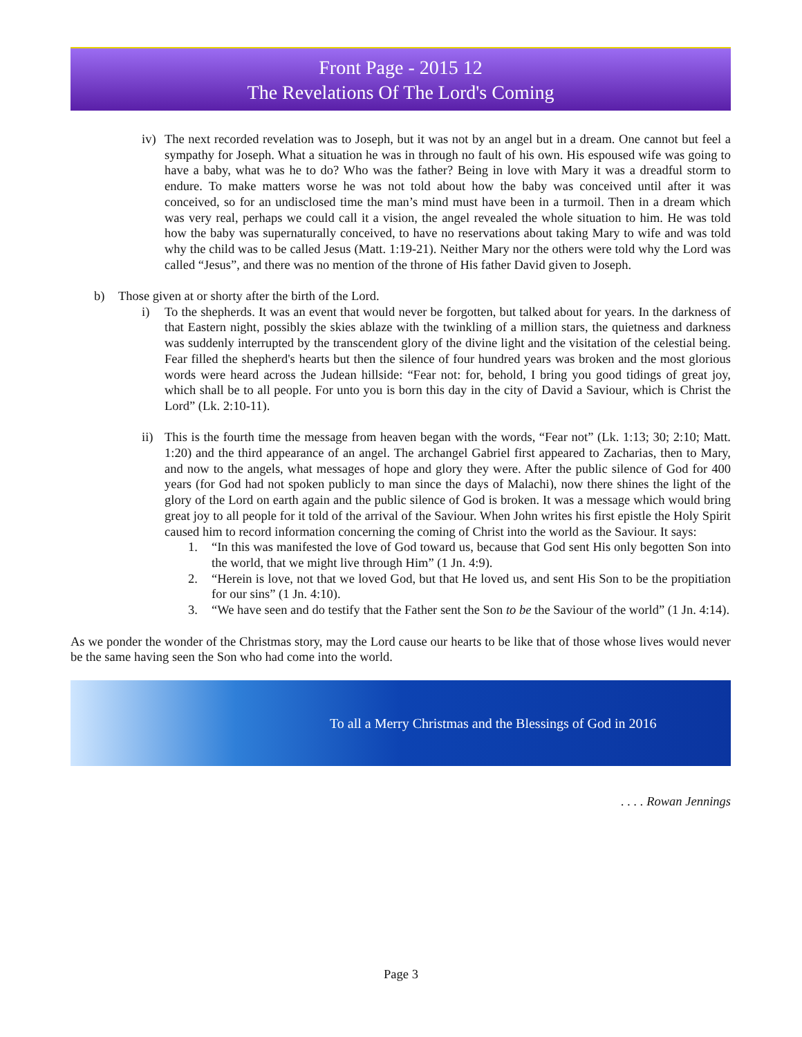Front Page - 2015 12
The Revelations Of The Lord's Coming
iv)
The next recorded revelation was to Joseph, but it was not by an angel but in a dream. One cannot but feel a sympathy for Joseph. What a situation he was in through no fault of his own. His espoused wife was going to have a baby, what was he to do? Who was the father? Being in love with Mary it was a dreadful storm to endure. To make matters worse he was not told about how the baby was conceived until after it was conceived, so for an undisclosed time the man’s mind must have been in a turmoil. Then in a dream which was very real, perhaps we could call it a vision, the angel revealed the whole situation to him. He was told how the baby was supernaturally conceived, to have no reservations about taking Mary to wife and was told why the child was to be called Jesus (Matt. 1:19-21). Neither Mary nor the others were told why the Lord was called “Jesus”, and there was no mention of the throne of His father David given to Joseph.
b) Those given at or shorty after the birth of the Lord.
i) To the shepherds. It was an event that would never be forgotten, but talked about for years. In the darkness of that Eastern night, possibly the skies ablaze with the twinkling of a million stars, the quietness and darkness was suddenly interrupted by the transcendent glory of the divine light and the visitation of the celestial being. Fear filled the shepherd's hearts but then the silence of four hundred years was broken and the most glorious words were heard across the Judean hillside: “Fear not: for, behold, I bring you good tidings of great joy, which shall be to all people. For unto you is born this day in the city of David a Saviour, which is Christ the Lord” (Lk. 2:10-11).
ii)
This is the fourth time the message from heaven began with the words, “Fear not” (Lk. 1:13; 30; 2:10; Matt. 1:20) and the third appearance of an angel. The archangel Gabriel first appeared to Zacharias, then to Mary, and now to the angels, what messages of hope and glory they were. After the public silence of God for 400 years (for God had not spoken publicly to man since the days of Malachi), now there shines the light of the glory of the Lord on earth again and the public silence of God is broken. It was a message which would bring great joy to all people for it told of the arrival of the Saviour. When John writes his first epistle the Holy Spirit caused him to record information concerning the coming of Christ into the world as the Saviour. It says:
1. “In this was manifested the love of God toward us, because that God sent His only begotten Son into the world, that we might live through Him” (1 Jn. 4:9).
2. “Herein is love, not that we loved God, but that He loved us, and sent His Son to be the propitiation for our sins” (1 Jn. 4:10).
3. “We have seen and do testify that the Father sent the Son to be the Saviour of the world” (1 Jn. 4:14).
As we ponder the wonder of the Christmas story, may the Lord cause our hearts to be like that of those whose lives would never be the same having seen the Son who had come into the world.
To all a Merry Christmas and the Blessings of God in 2016
. . . . Rowan Jennings
Page 3